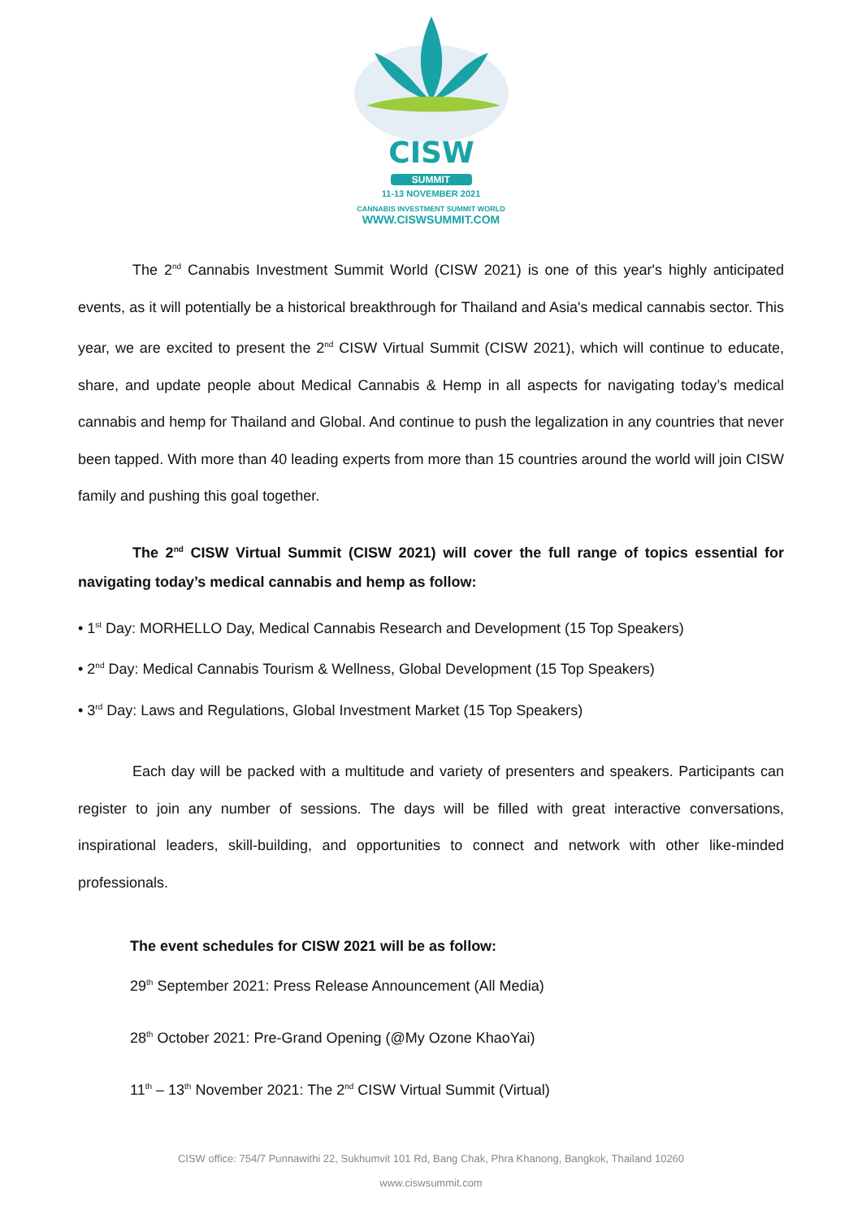CISW
SUMMIT
11-13 NOVEMBER 2021
CANNABIS INVESTMENT SUMMIT WORLD
WWW.CISWSUMMIT.COM
The 2<sup>nd</sup> Cannabis Investment Summit World (CISW 2021) is one of this year's highly anticipated events, as it will potentially be a historical breakthrough for Thailand and Asia's medical cannabis sector. This year, we are excited to present the 2<sup>nd</sup> CISW Virtual Summit (CISW 2021), which will continue to educate, share, and update people about Medical Cannabis & Hemp in all aspects for navigating today’s medical cannabis and hemp for Thailand and Global. And continue to push the legalization in any countries that never been tapped. With more than 40 leading experts from more than 15 countries around the world will join CISW family and pushing this goal together.
The 2<sup>nd</sup> CISW Virtual Summit (CISW 2021) will cover the full range of topics essential for navigating today’s medical cannabis and hemp as follow:
• 1<sup>st</sup> Day: MORHELLO Day, Medical Cannabis Research and Development (15 Top Speakers)
• 2<sup>nd</sup> Day: Medical Cannabis Tourism & Wellness, Global Development (15 Top Speakers)
• 3<sup>rd</sup> Day: Laws and Regulations, Global Investment Market (15 Top Speakers)
Each day will be packed with a multitude and variety of presenters and speakers. Participants can register to join any number of sessions. The days will be filled with great interactive conversations, inspirational leaders, skill-building, and opportunities to connect and network with other like-minded professionals.
The event schedules for CISW 2021 will be as follow:
29<sup>th</sup> September 2021: Press Release Announcement (All Media)
28<sup>th</sup> October 2021: Pre-Grand Opening (@My Ozone KhaoYai)
11<sup>th</sup> – 13<sup>th</sup> November 2021: The 2<sup>nd</sup> CISW Virtual Summit (Virtual)
CISW office: 754/7 Punnawithi 22, Sukhumvit 101 Rd, Bang Chak, Phra Khanong, Bangkok, Thailand 10260
www.ciswsummit.com